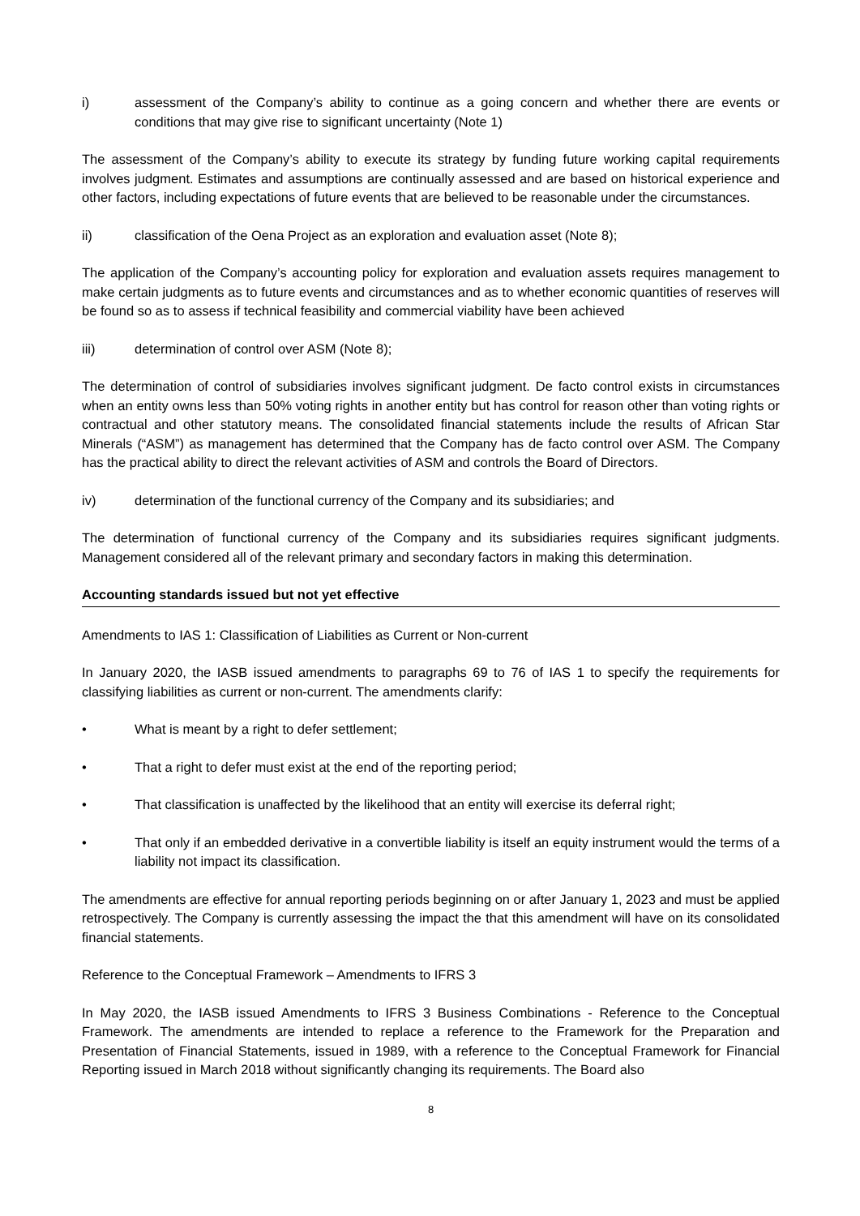i) assessment of the Company’s ability to continue as a going concern and whether there are events or conditions that may give rise to significant uncertainty (Note 1)
The assessment of the Company’s ability to execute its strategy by funding future working capital requirements involves judgment. Estimates and assumptions are continually assessed and are based on historical experience and other factors, including expectations of future events that are believed to be reasonable under the circumstances.
ii) classification of the Oena Project as an exploration and evaluation asset (Note 8);
The application of the Company’s accounting policy for exploration and evaluation assets requires management to make certain judgments as to future events and circumstances and as to whether economic quantities of reserves will be found so as to assess if technical feasibility and commercial viability have been achieved
iii) determination of control over ASM (Note 8);
The determination of control of subsidiaries involves significant judgment. De facto control exists in circumstances when an entity owns less than 50% voting rights in another entity but has control for reason other than voting rights or contractual and other statutory means. The consolidated financial statements include the results of African Star Minerals (“ASM”) as management has determined that the Company has de facto control over ASM. The Company has the practical ability to direct the relevant activities of ASM and controls the Board of Directors.
iv) determination of the functional currency of the Company and its subsidiaries; and
The determination of functional currency of the Company and its subsidiaries requires significant judgments. Management considered all of the relevant primary and secondary factors in making this determination.
Accounting standards issued but not yet effective
Amendments to IAS 1: Classification of Liabilities as Current or Non-current
In January 2020, the IASB issued amendments to paragraphs 69 to 76 of IAS 1 to specify the requirements for classifying liabilities as current or non-current. The amendments clarify:
• What is meant by a right to defer settlement;
• That a right to defer must exist at the end of the reporting period;
• That classification is unaffected by the likelihood that an entity will exercise its deferral right;
• That only if an embedded derivative in a convertible liability is itself an equity instrument would the terms of a liability not impact its classification.
The amendments are effective for annual reporting periods beginning on or after January 1, 2023 and must be applied retrospectively. The Company is currently assessing the impact the that this amendment will have on its consolidated financial statements.
Reference to the Conceptual Framework – Amendments to IFRS 3
In May 2020, the IASB issued Amendments to IFRS 3 Business Combinations - Reference to the Conceptual Framework. The amendments are intended to replace a reference to the Framework for the Preparation and Presentation of Financial Statements, issued in 1989, with a reference to the Conceptual Framework for Financial Reporting issued in March 2018 without significantly changing its requirements. The Board also
8